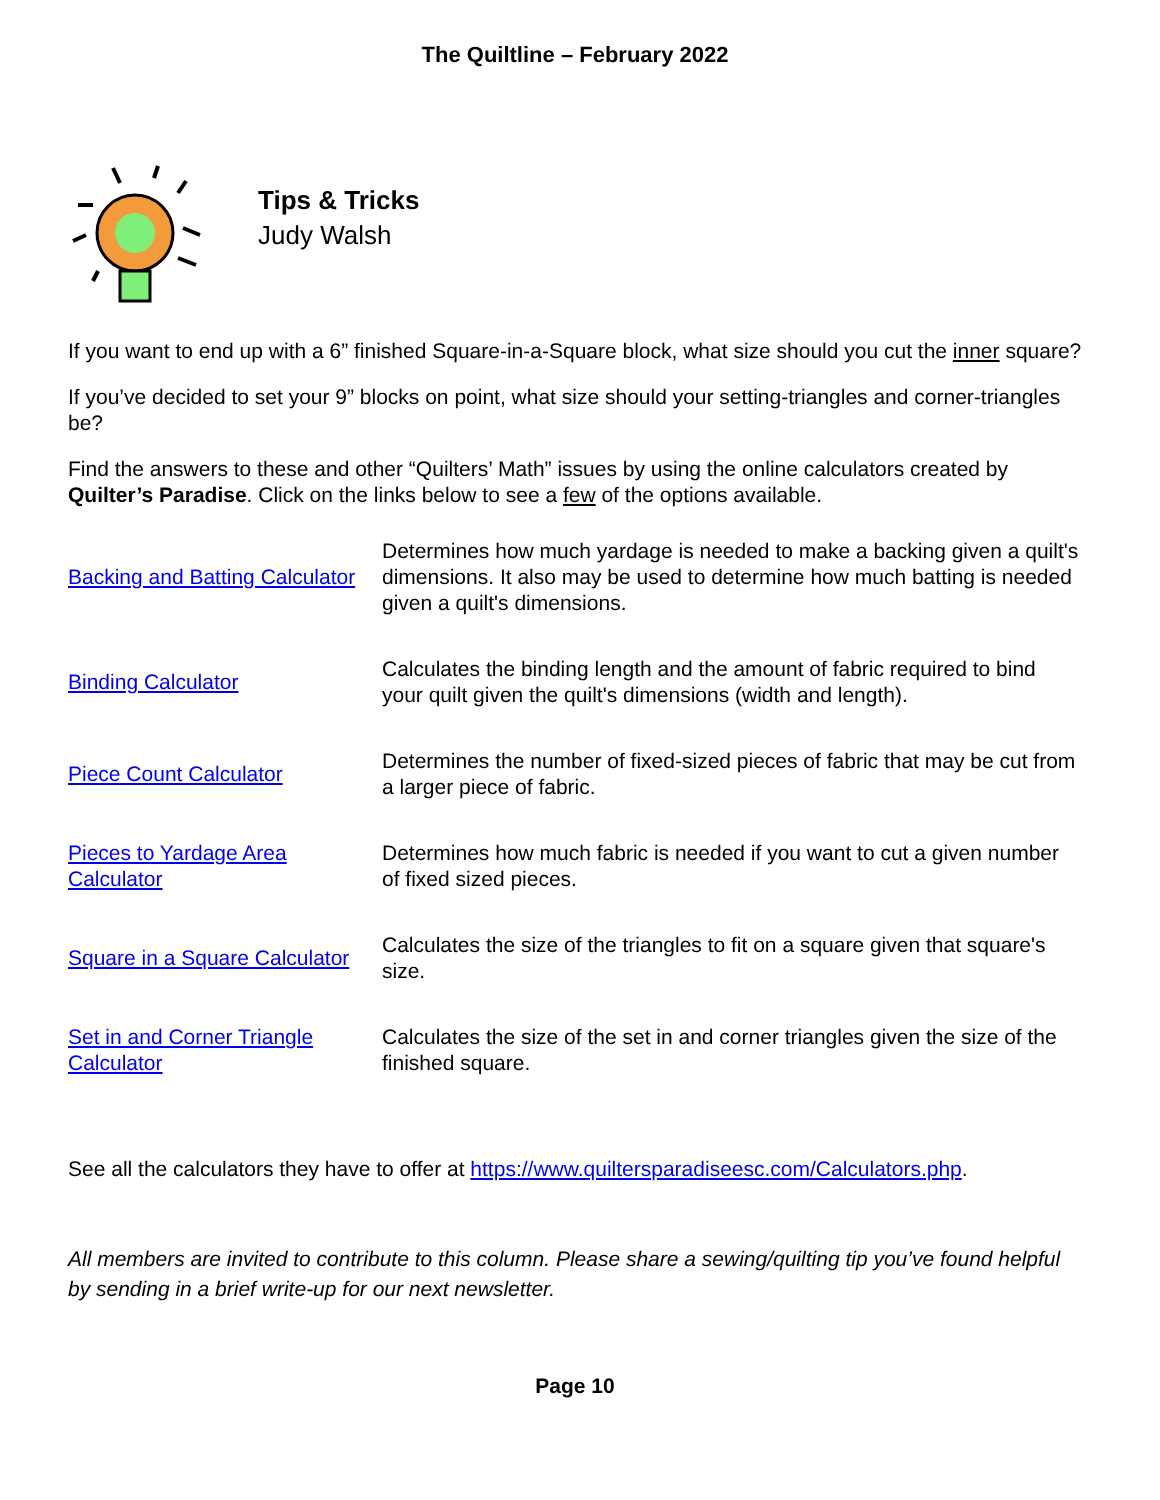The Quiltline – February 2022
Tips & Tricks
Judy Walsh
If you want to end up with a 6” finished Square-in-a-Square block, what size should you cut the inner square?
If you’ve decided to set your 9” blocks on point, what size should your setting-triangles and corner-triangles be?
Find the answers to these and other “Quilters’ Math” issues by using the online calculators created by Quilter’s Paradise. Click on the links below to see a few of the options available.
| Backing and Batting Calculator | Determines how much yardage is needed to make a backing given a quilt's dimensions. It also may be used to determine how much batting is needed given a quilt's dimensions. |
| Binding Calculator | Calculates the binding length and the amount of fabric required to bind your quilt given the quilt's dimensions (width and length). |
| Piece Count Calculator | Determines the number of fixed-sized pieces of fabric that may be cut from a larger piece of fabric. |
| Pieces to Yardage Area Calculator | Determines how much fabric is needed if you want to cut a given number of fixed sized pieces. |
| Square in a Square Calculator | Calculates the size of the triangles to fit on a square given that square's size. |
| Set in and Corner Triangle Calculator | Calculates the size of the set in and corner triangles given the size of the finished square. |
See all the calculators they have to offer at https://www.quiltersparadiseesc.com/Calculators.php.
All members are invited to contribute to this column. Please share a sewing/quilting tip you’ve found helpful by sending in a brief write-up for our next newsletter.
Page 10